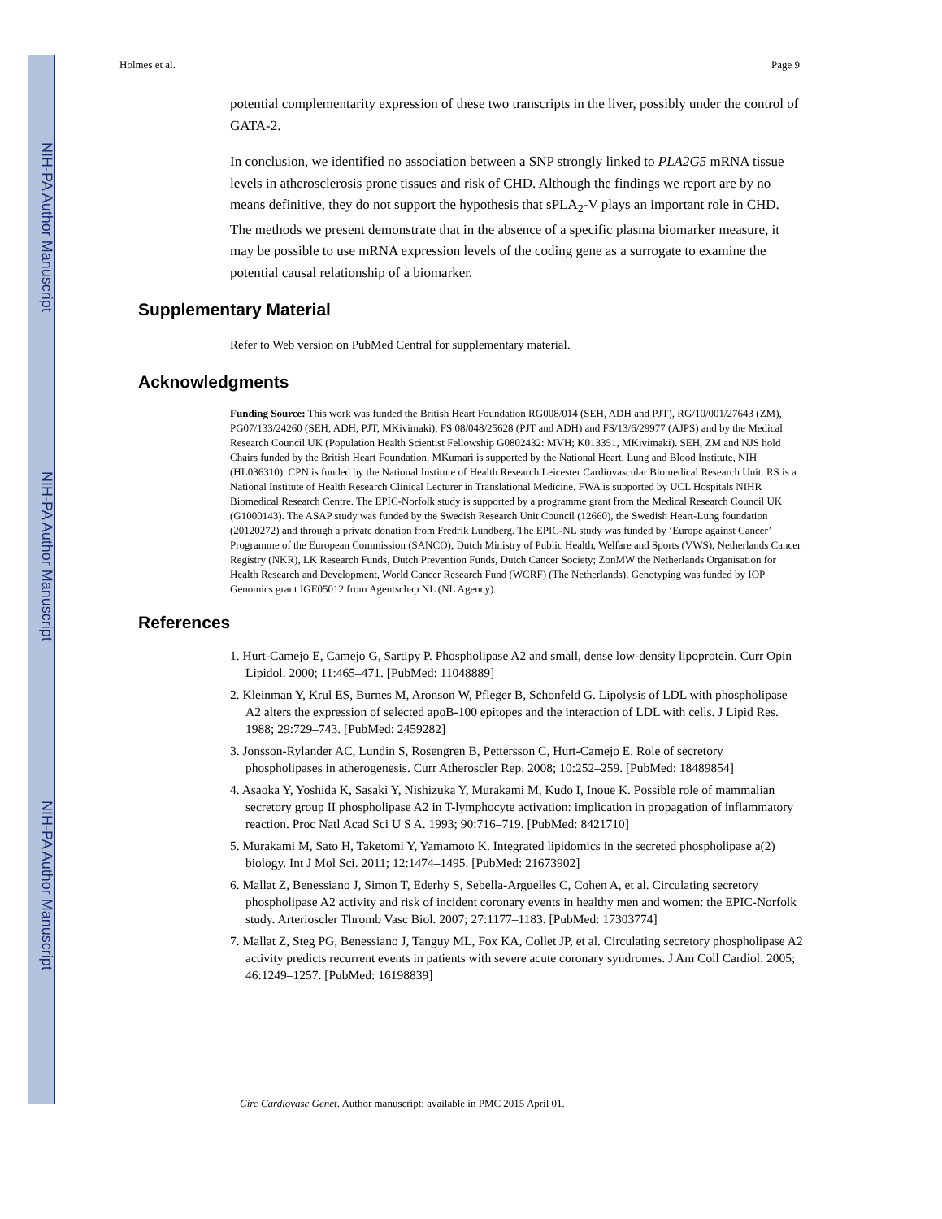NIH-PA Author Manuscript
NIH-PA Author Manuscript
NIH-PA Author Manuscript
Holmes et al. Page 9
potential complementarity expression of these two transcripts in the liver, possibly under the control of GATA-2.
In conclusion, we identified no association between a SNP strongly linked to PLA2G5 mRNA tissue levels in atherosclerosis prone tissues and risk of CHD. Although the findings we report are by no means definitive, they do not support the hypothesis that sPLA<sub>2</sub>-V plays an important role in CHD. The methods we present demonstrate that in the absence of a specific plasma biomarker measure, it may be possible to use mRNA expression levels of the coding gene as a surrogate to examine the potential causal relationship of a biomarker.
Supplementary Material
Refer to Web version on PubMed Central for supplementary material.
Acknowledgments
Funding Source: This work was funded the British Heart Foundation RG008/014 (SEH, ADH and PJT), RG/10/001/27643 (ZM), PG07/133/24260 (SEH, ADH, PJT, MKivimaki), FS 08/048/25628 (PJT and ADH) and FS/13/6/29977 (AJPS) and by the Medical Research Council UK (Population Health Scientist Fellowship G0802432: MVH; K013351, MKivimaki). SEH, ZM and NJS hold Chairs funded by the British Heart Foundation. MKumari is supported by the National Heart, Lung and Blood Institute, NIH (HL036310). CPN is funded by the National Institute of Health Research Leicester Cardiovascular Biomedical Research Unit. RS is a National Institute of Health Research Clinical Lecturer in Translational Medicine. FWA is supported by UCL Hospitals NIHR Biomedical Research Centre. The EPIC-Norfolk study is supported by a programme grant from the Medical Research Council UK (G1000143). The ASAP study was funded by the Swedish Research Unit Council (12660), the Swedish Heart-Lung foundation (20120272) and through a private donation from Fredrik Lundberg. The EPIC-NL study was funded by ‘Europe against Cancer’ Programme of the European Commission (SANCO), Dutch Ministry of Public Health, Welfare and Sports (VWS), Netherlands Cancer Registry (NKR), LK Research Funds, Dutch Prevention Funds, Dutch Cancer Society; ZonMW the Netherlands Organisation for Health Research and Development, World Cancer Research Fund (WCRF) (The Netherlands). Genotyping was funded by IOP Genomics grant IGE05012 from Agentschap NL (NL Agency).
References
1. Hurt-Camejo E, Camejo G, Sartipy P. Phospholipase A2 and small, dense low-density lipoprotein. Curr Opin Lipidol. 2000; 11:465–471. [PubMed: 11048889]
2. Kleinman Y, Krul ES, Burnes M, Aronson W, Pfleger B, Schonfeld G. Lipolysis of LDL with phospholipase A2 alters the expression of selected apoB-100 epitopes and the interaction of LDL with cells. J Lipid Res. 1988; 29:729–743. [PubMed: 2459282]
3. Jonsson-Rylander AC, Lundin S, Rosengren B, Pettersson C, Hurt-Camejo E. Role of secretory phospholipases in atherogenesis. Curr Atheroscler Rep. 2008; 10:252–259. [PubMed: 18489854]
4. Asaoka Y, Yoshida K, Sasaki Y, Nishizuka Y, Murakami M, Kudo I, Inoue K. Possible role of mammalian secretory group II phospholipase A2 in T-lymphocyte activation: implication in propagation of inflammatory reaction. Proc Natl Acad Sci U S A. 1993; 90:716–719. [PubMed: 8421710]
5. Murakami M, Sato H, Taketomi Y, Yamamoto K. Integrated lipidomics in the secreted phospholipase a(2) biology. Int J Mol Sci. 2011; 12:1474–1495. [PubMed: 21673902]
6. Mallat Z, Benessiano J, Simon T, Ederhy S, Sebella-Arguelles C, Cohen A, et al. Circulating secretory phospholipase A2 activity and risk of incident coronary events in healthy men and women: the EPIC-Norfolk study. Arterioscler Thromb Vasc Biol. 2007; 27:1177–1183. [PubMed: 17303774]
7. Mallat Z, Steg PG, Benessiano J, Tanguy ML, Fox KA, Collet JP, et al. Circulating secretory phospholipase A2 activity predicts recurrent events in patients with severe acute coronary syndromes. J Am Coll Cardiol. 2005; 46:1249–1257. [PubMed: 16198839]
Circ Cardiovasc Genet. Author manuscript; available in PMC 2015 April 01.